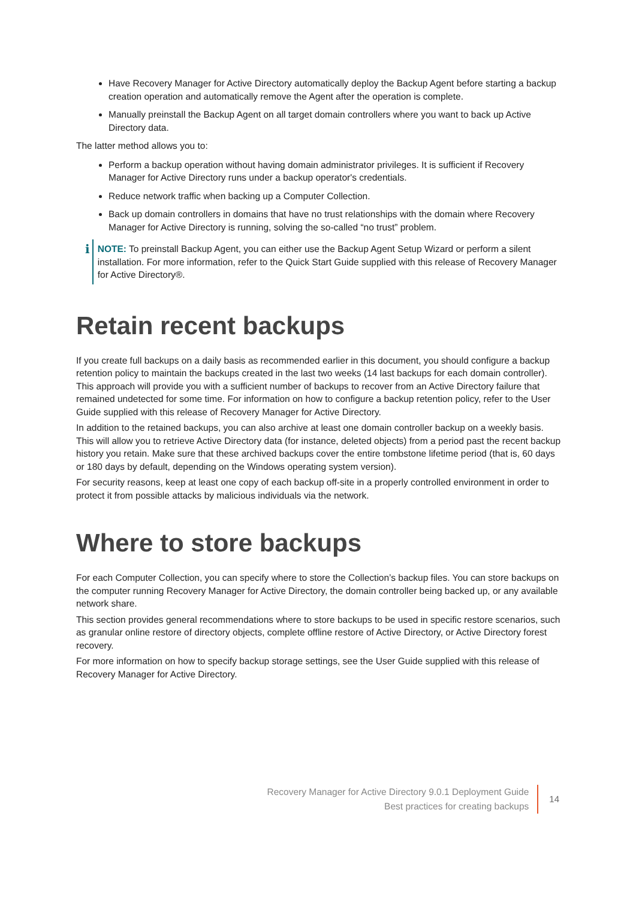Have Recovery Manager for Active Directory automatically deploy the Backup Agent before starting a backup creation operation and automatically remove the Agent after the operation is complete.
Manually preinstall the Backup Agent on all target domain controllers where you want to back up Active Directory data.
The latter method allows you to:
Perform a backup operation without having domain administrator privileges. It is sufficient if Recovery Manager for Active Directory runs under a backup operator's credentials.
Reduce network traffic when backing up a Computer Collection.
Back up domain controllers in domains that have no trust relationships with the domain where Recovery Manager for Active Directory is running, solving the so-called “no trust” problem.
i
NOTE: To preinstall Backup Agent, you can either use the Backup Agent Setup Wizard or perform a silent installation. For more information, refer to the Quick Start Guide supplied with this release of Recovery Manager for Active Directory®.
Retain recent backups
If you create full backups on a daily basis as recommended earlier in this document, you should configure a backup retention policy to maintain the backups created in the last two weeks (14 last backups for each domain controller). This approach will provide you with a sufficient number of backups to recover from an Active Directory failure that remained undetected for some time. For information on how to configure a backup retention policy, refer to the User Guide supplied with this release of Recovery Manager for Active Directory.
In addition to the retained backups, you can also archive at least one domain controller backup on a weekly basis. This will allow you to retrieve Active Directory data (for instance, deleted objects) from a period past the recent backup history you retain. Make sure that these archived backups cover the entire tombstone lifetime period (that is, 60 days or 180 days by default, depending on the Windows operating system version).
For security reasons, keep at least one copy of each backup off-site in a properly controlled environment in order to protect it from possible attacks by malicious individuals via the network.
Where to store backups
For each Computer Collection, you can specify where to store the Collection’s backup files. You can store backups on the computer running Recovery Manager for Active Directory, the domain controller being backed up, or any available network share.
This section provides general recommendations where to store backups to be used in specific restore scenarios, such as granular online restore of directory objects, complete offline restore of Active Directory, or Active Directory forest recovery.
For more information on how to specify backup storage settings, see the User Guide supplied with this release of Recovery Manager for Active Directory.
Recovery Manager for Active Directory 9.0.1 Deployment Guide
Best practices for creating backups
14